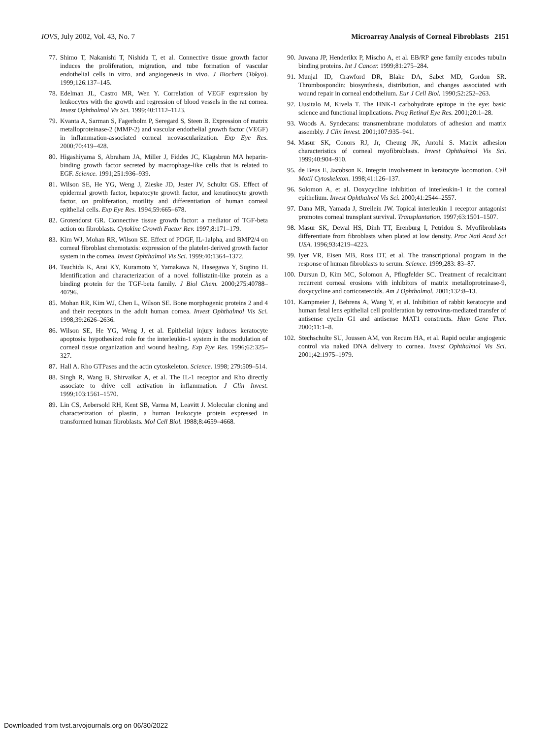IOVS, July 2002, Vol. 43, No. 7 Microarray Analysis of Corneal Fibroblasts 2151
77. Shimo T, Nakanishi T, Nishida T, et al. Connective tissue growth factor induces the proliferation, migration, and tube formation of vascular endothelial cells in vitro, and angiogenesis in vivo. J Biochem (Tokyo). 1999;126:137–145.
78. Edelman JL, Castro MR, Wen Y. Correlation of VEGF expression by leukocytes with the growth and regression of blood vessels in the rat cornea. Invest Ophthalmol Vis Sci. 1999;40:1112–1123.
79. Kvanta A, Sarman S, Fagerholm P, Seregard S, Steen B. Expression of matrix metalloproteinase-2 (MMP-2) and vascular endothelial growth factor (VEGF) in inflammation-associated corneal neovascularization. Exp Eye Res. 2000;70:419–428.
80. Higashiyama S, Abraham JA, Miller J, Fiddes JC, Klagsbrun MA heparin-binding growth factor secreted by macrophage-like cells that is related to EGF. Science. 1991;251:936–939.
81. Wilson SE, He YG, Weng J, Zieske JD, Jester JV, Schultz GS. Effect of epidermal growth factor, hepatocyte growth factor, and keratinocyte growth factor, on proliferation, motility and differentiation of human corneal epithelial cells. Exp Eye Res. 1994;59:665–678.
82. Grotendorst GR. Connective tissue growth factor: a mediator of TGF-beta action on fibroblasts. Cytokine Growth Factor Rev. 1997;8:171–179.
83. Kim WJ, Mohan RR, Wilson SE. Effect of PDGF, IL-1alpha, and BMP2/4 on corneal fibroblast chemotaxis: expression of the platelet-derived growth factor system in the cornea. Invest Ophthalmol Vis Sci. 1999;40:1364–1372.
84. Tsuchida K, Arai KY, Kuramoto Y, Yamakawa N, Hasegawa Y, Sugino H. Identification and characterization of a novel follistatin-like protein as a binding protein for the TGF-beta family. J Biol Chem. 2000;275:40788–40796.
85. Mohan RR, Kim WJ, Chen L, Wilson SE. Bone morphogenic proteins 2 and 4 and their receptors in the adult human cornea. Invest Ophthalmol Vis Sci. 1998;39:2626–2636.
86. Wilson SE, He YG, Weng J, et al. Epithelial injury induces keratocyte apoptosis: hypothesized role for the interleukin-1 system in the modulation of corneal tissue organization and wound healing. Exp Eye Res. 1996;62:325–327.
87. Hall A. Rho GTPases and the actin cytoskeleton. Science. 1998; 279:509–514.
88. Singh R, Wang B, Shirvaikar A, et al. The IL-1 receptor and Rho directly associate to drive cell activation in inflammation. J Clin Invest. 1999;103:1561–1570.
89. Lin CS, Aebersold RH, Kent SB, Varma M, Leavitt J. Molecular cloning and characterization of plastin, a human leukocyte protein expressed in transformed human fibroblasts. Mol Cell Biol. 1988;8:4659–4668.
90. Juwana JP, Henderikx P, Mischo A, et al. EB/RP gene family encodes tubulin binding proteins. Int J Cancer. 1999;81:275–284.
91. Munjal ID, Crawford DR, Blake DA, Sabet MD, Gordon SR. Thrombospondin: biosynthesis, distribution, and changes associated with wound repair in corneal endothelium. Eur J Cell Biol. 1990;52:252–263.
92. Uusitalo M, Kivela T. The HNK-1 carbohydrate epitope in the eye: basic science and functional implications. Prog Retinal Eye Res. 2001;20:1–28.
93. Woods A. Syndecans: transmembrane modulators of adhesion and matrix assembly. J Clin Invest. 2001;107:935–941.
94. Masur SK, Conors RJ, Jr, Cheung JK, Antohi S. Matrix adhesion characteristics of corneal myofibroblasts. Invest Ophthalmol Vis Sci. 1999;40:904–910.
95. de Beus E, Jacobson K. Integrin involvement in keratocyte locomotion. Cell Motil Cytoskeleton. 1998;41:126–137.
96. Solomon A, et al. Doxycycline inhibition of interleukin-1 in the corneal epithelium. Invest Ophthalmol Vis Sci. 2000;41:2544–2557.
97. Dana MR, Yamada J, Streilein JW. Topical interleukin 1 receptor antagonist promotes corneal transplant survival. Transplantation. 1997;63:1501–1507.
98. Masur SK, Dewal HS, Dinh TT, Erenburg I, Petridou S. Myofibroblasts differentiate from fibroblasts when plated at low density. Proc Natl Acad Sci USA. 1996;93:4219–4223.
99. Iyer VR, Eisen MB, Ross DT, et al. The transcriptional program in the response of human fibroblasts to serum. Science. 1999;283: 83–87.
100. Dursun D, Kim MC, Solomon A, Pflugfelder SC. Treatment of recalcitrant recurrent corneal erosions with inhibitors of matrix metalloproteinase-9, doxycycline and corticosteroids. Am J Ophthalmol. 2001;132:8–13.
101. Kampmeier J, Behrens A, Wang Y, et al. Inhibition of rabbit keratocyte and human fetal lens epithelial cell proliferation by retrovirus-mediated transfer of antisense cyclin G1 and antisense MAT1 constructs. Hum Gene Ther. 2000;11:1–8.
102. Stechschulte SU, Joussen AM, von Recum HA, et al. Rapid ocular angiogenic control via naked DNA delivery to cornea. Invest Ophthalmol Vis Sci. 2001;42:1975–1979.
Downloaded from tvst.arvojournals.org on 06/30/2022